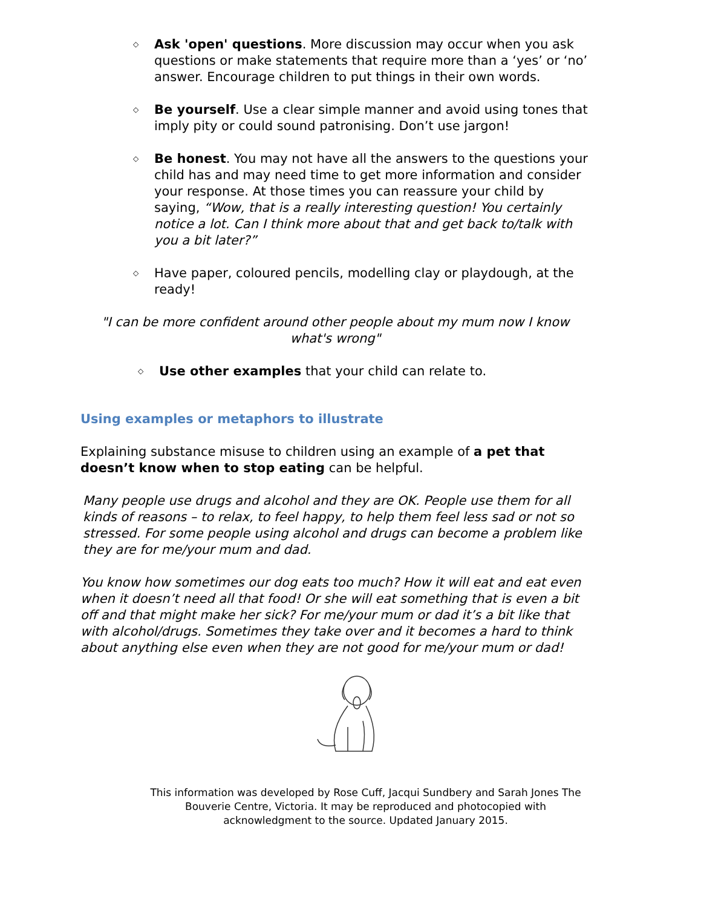◇
Ask 'open' questions. More discussion may occur when you ask questions or make statements that require more than a ‘yes’ or ‘no’ answer. Encourage children to put things in their own words.
◇
Be yourself. Use a clear simple manner and avoid using tones that imply pity or could sound patronising. Don’t use jargon!
◇
Be honest. You may not have all the answers to the questions your child has and may need time to get more information and consider your response. At those times you can reassure your child by saying, “Wow, that is a really interesting question! You certainly notice a lot. Can I think more about that and get back to/talk with you a bit later?”
◇
Have paper, coloured pencils, modelling clay or playdough, at the ready!
"I can be more confident around other people about my mum now I know what's wrong"
◇
Use other examples that your child can relate to.
Using examples or metaphors to illustrate
Explaining substance misuse to children using an example of a pet that doesn’t know when to stop eating can be helpful.
Many people use drugs and alcohol and they are OK. People use them for all kinds of reasons – to relax, to feel happy, to help them feel less sad or not so stressed. For some people using alcohol and drugs can become a problem like they are for me/your mum and dad.
You know how sometimes our dog eats too much? How it will eat and eat even when it doesn’t need all that food! Or she will eat something that is even a bit off and that might make her sick? For me/your mum or dad it’s a bit like that with alcohol/drugs. Sometimes they take over and it becomes a hard to think about anything else even when they are not good for me/your mum or dad!
This information was developed by Rose Cuff, Jacqui Sundbery and Sarah Jones The Bouverie Centre, Victoria. It may be reproduced and photocopied with acknowledgment to the source. Updated January 2015.